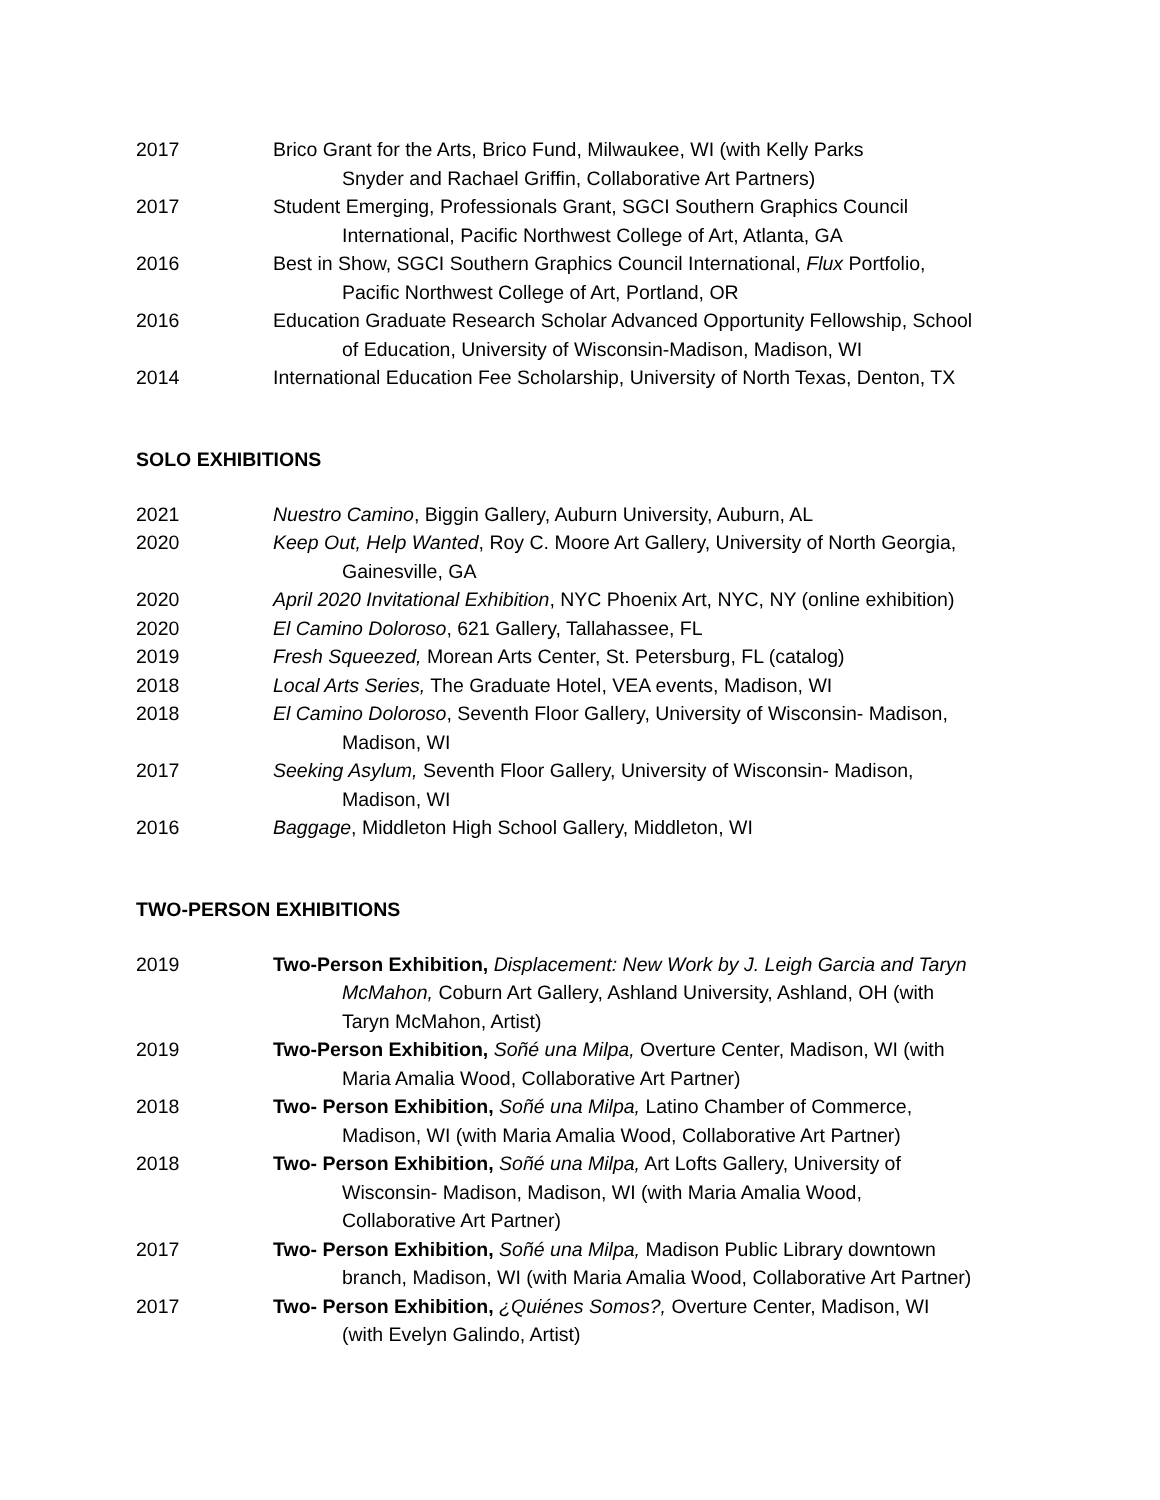2017 Brico Grant for the Arts, Brico Fund, Milwaukee, WI (with Kelly Parks
Snyder and Rachael Griffin, Collaborative Art Partners)
2017 Student Emerging, Professionals Grant, SGCI Southern Graphics Council
International, Pacific Northwest College of Art, Atlanta, GA
2016 Best in Show, SGCI Southern Graphics Council International, Flux Portfolio,
Pacific Northwest College of Art, Portland, OR
2016 Education Graduate Research Scholar Advanced Opportunity Fellowship, School
of Education, University of Wisconsin-Madison, Madison, WI
2014 International Education Fee Scholarship, University of North Texas, Denton, TX
SOLO EXHIBITIONS
2021 Nuestro Camino, Biggin Gallery, Auburn University, Auburn, AL
2020 Keep Out, Help Wanted, Roy C. Moore Art Gallery, University of North Georgia,
Gainesville, GA
2020 April 2020 Invitational Exhibition, NYC Phoenix Art, NYC, NY (online exhibition)
2020 El Camino Doloroso, 621 Gallery, Tallahassee, FL
2019 Fresh Squeezed, Morean Arts Center, St. Petersburg, FL (catalog)
2018 Local Arts Series, The Graduate Hotel, VEA events, Madison, WI
2018 El Camino Doloroso, Seventh Floor Gallery, University of Wisconsin- Madison,
Madison, WI
2017 Seeking Asylum, Seventh Floor Gallery, University of Wisconsin- Madison,
Madison, WI
2016 Baggage, Middleton High School Gallery, Middleton, WI
TWO-PERSON EXHIBITIONS
2019 Two-Person Exhibition, Displacement: New Work by J. Leigh Garcia and Taryn
McMahon, Coburn Art Gallery, Ashland University, Ashland, OH (with
Taryn McMahon, Artist)
2019 Two-Person Exhibition, Soñé una Milpa, Overture Center, Madison, WI (with
Maria Amalia Wood, Collaborative Art Partner)
2018 Two- Person Exhibition, Soñé una Milpa, Latino Chamber of Commerce,
Madison, WI (with Maria Amalia Wood, Collaborative Art Partner)
2018 Two- Person Exhibition, Soñé una Milpa, Art Lofts Gallery, University of
Wisconsin- Madison, Madison, WI (with Maria Amalia Wood,
Collaborative Art Partner)
2017 Two- Person Exhibition, Soñé una Milpa, Madison Public Library downtown
branch, Madison, WI (with Maria Amalia Wood, Collaborative Art Partner)
2017 Two- Person Exhibition, ¿Quiénes Somos?, Overture Center, Madison, WI
(with Evelyn Galindo, Artist)